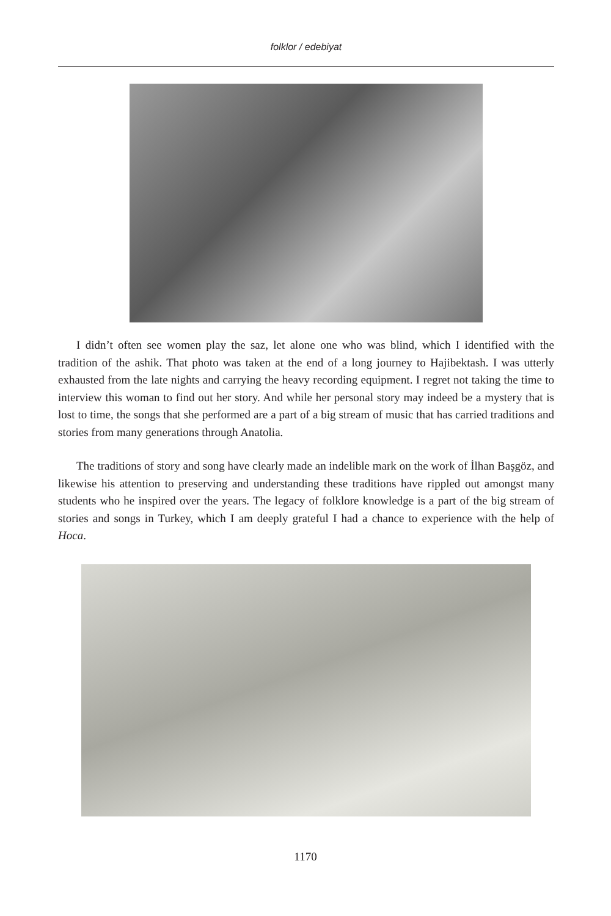folklor / edebiyat
I didn’t often see women play the saz, let alone one who was blind, which I identified with the tradition of the ashik. That photo was taken at the end of a long journey to Hajibektash. I was utterly exhausted from the late nights and carrying the heavy recording equipment. I regret not taking the time to interview this woman to find out her story. And while her personal story may indeed be a mystery that is lost to time, the songs that she performed are a part of a big stream of music that has carried traditions and stories from many generations through Anatolia.
The traditions of story and song have clearly made an indelible mark on the work of İlhan Başgöz, and likewise his attention to preserving and understanding these traditions have rippled out amongst many students who he inspired over the years. The legacy of folklore knowledge is a part of the big stream of stories and songs in Turkey, which I am deeply grateful I had a chance to experience with the help of Hoca.
1170